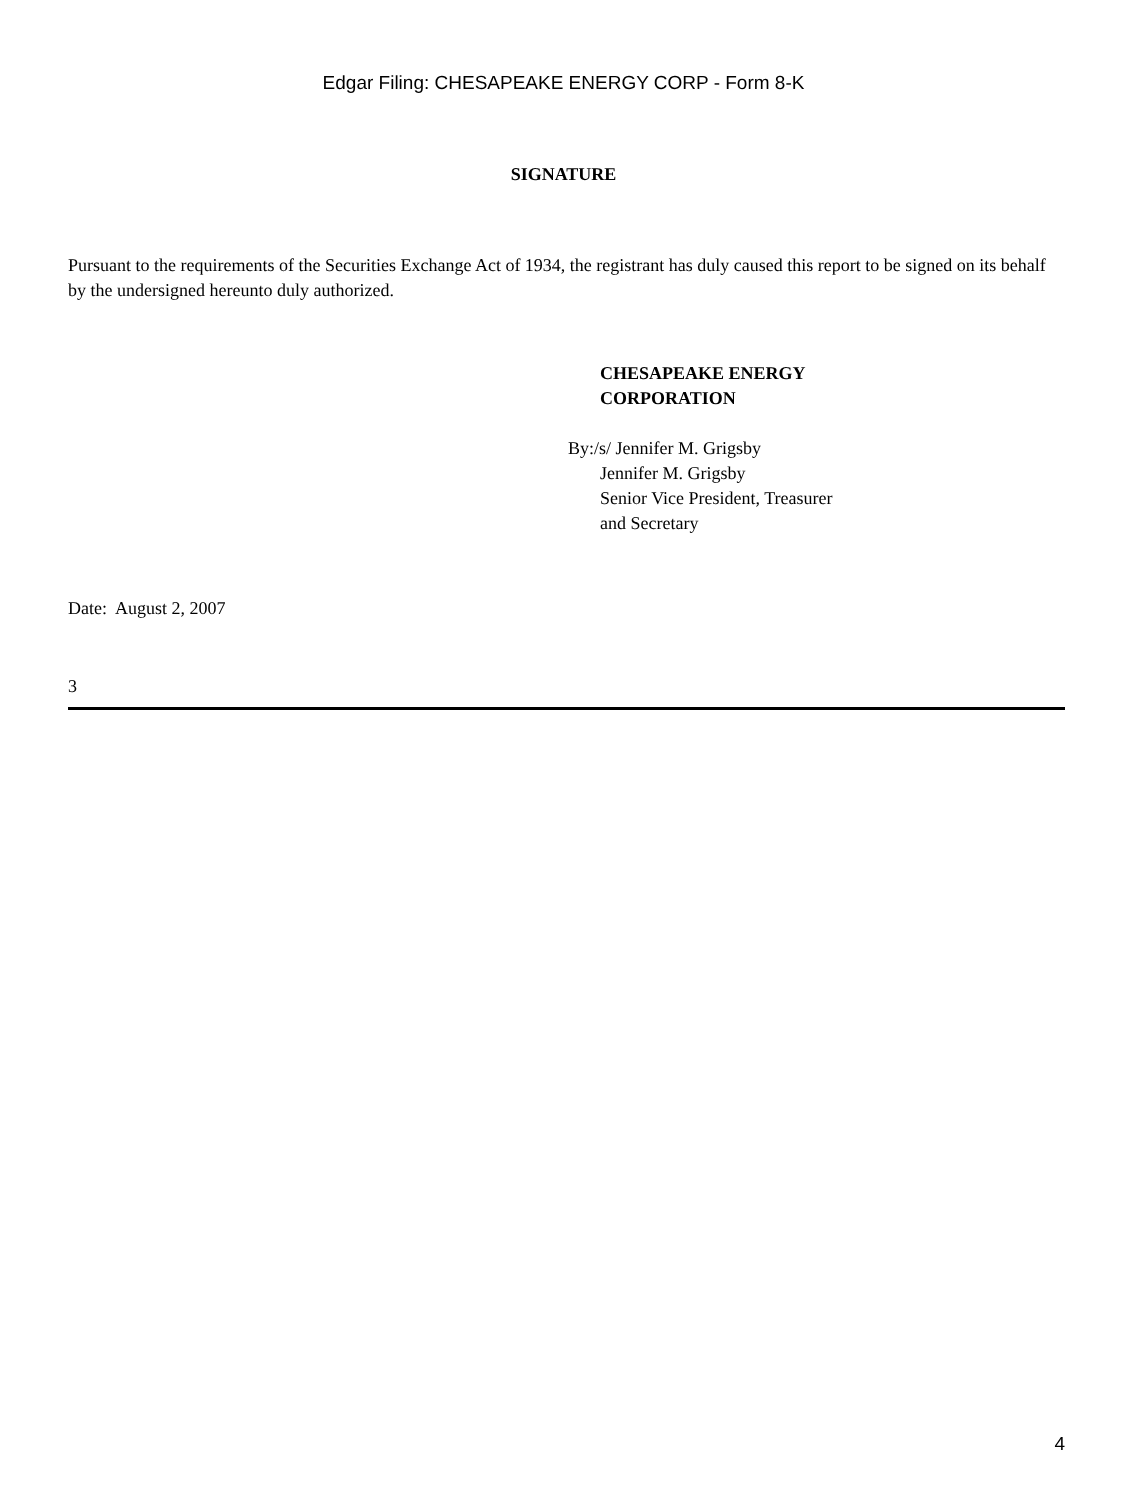Edgar Filing: CHESAPEAKE ENERGY CORP - Form 8-K
SIGNATURE
Pursuant to the requirements of the Securities Exchange Act of 1934, the registrant has duly caused this report to be signed on its behalf by the undersigned hereunto duly authorized.
CHESAPEAKE ENERGY
CORPORATION
By:/s/ Jennifer M. Grigsby
Jennifer M. Grigsby
Senior Vice President, Treasurer
and Secretary
Date: August 2, 2007
3
4